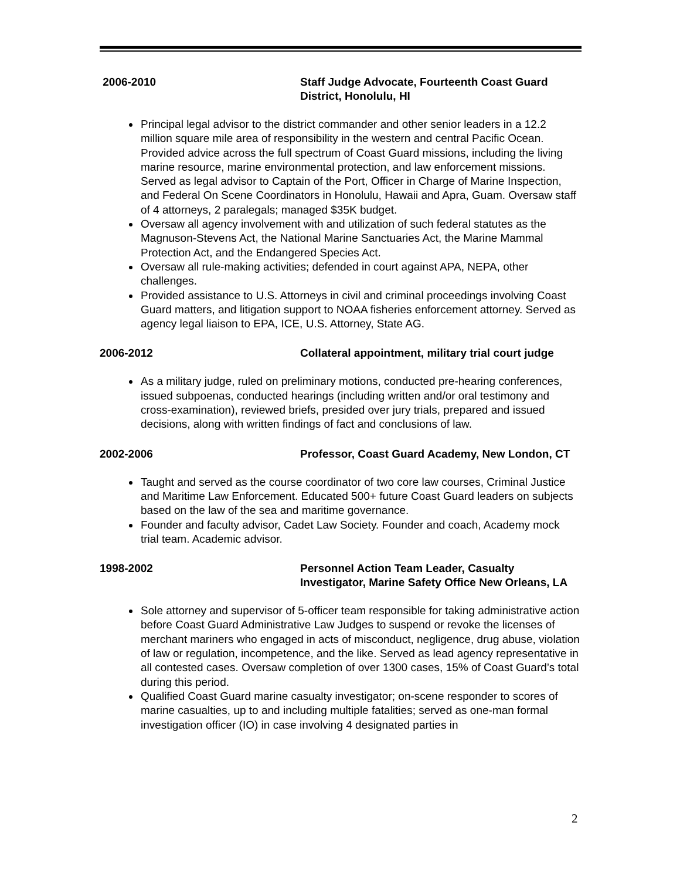2006-2010 Staff Judge Advocate, Fourteenth Coast Guard District, Honolulu, HI
Principal legal advisor to the district commander and other senior leaders in a 12.2 million square mile area of responsibility in the western and central Pacific Ocean. Provided advice across the full spectrum of Coast Guard missions, including the living marine resource, marine environmental protection, and law enforcement missions. Served as legal advisor to Captain of the Port, Officer in Charge of Marine Inspection, and Federal On Scene Coordinators in Honolulu, Hawaii and Apra, Guam. Oversaw staff of 4 attorneys, 2 paralegals; managed $35K budget.
Oversaw all agency involvement with and utilization of such federal statutes as the Magnuson-Stevens Act, the National Marine Sanctuaries Act, the Marine Mammal Protection Act, and the Endangered Species Act.
Oversaw all rule-making activities; defended in court against APA, NEPA, other challenges.
Provided assistance to U.S. Attorneys in civil and criminal proceedings involving Coast Guard matters, and litigation support to NOAA fisheries enforcement attorney. Served as agency legal liaison to EPA, ICE, U.S. Attorney, State AG.
2006-2012 Collateral appointment, military trial court judge
As a military judge, ruled on preliminary motions, conducted pre-hearing conferences, issued subpoenas, conducted hearings (including written and/or oral testimony and cross-examination), reviewed briefs, presided over jury trials, prepared and issued decisions, along with written findings of fact and conclusions of law.
2002-2006 Professor, Coast Guard Academy, New London, CT
Taught and served as the course coordinator of two core law courses, Criminal Justice and Maritime Law Enforcement. Educated 500+ future Coast Guard leaders on subjects based on the law of the sea and maritime governance.
Founder and faculty advisor, Cadet Law Society. Founder and coach, Academy mock trial team. Academic advisor.
1998-2002 Personnel Action Team Leader, Casualty Investigator, Marine Safety Office New Orleans, LA
Sole attorney and supervisor of 5-officer team responsible for taking administrative action before Coast Guard Administrative Law Judges to suspend or revoke the licenses of merchant mariners who engaged in acts of misconduct, negligence, drug abuse, violation of law or regulation, incompetence, and the like. Served as lead agency representative in all contested cases. Oversaw completion of over 1300 cases, 15% of Coast Guard’s total during this period.
Qualified Coast Guard marine casualty investigator; on-scene responder to scores of marine casualties, up to and including multiple fatalities; served as one-man formal investigation officer (IO) in case involving 4 designated parties in
2